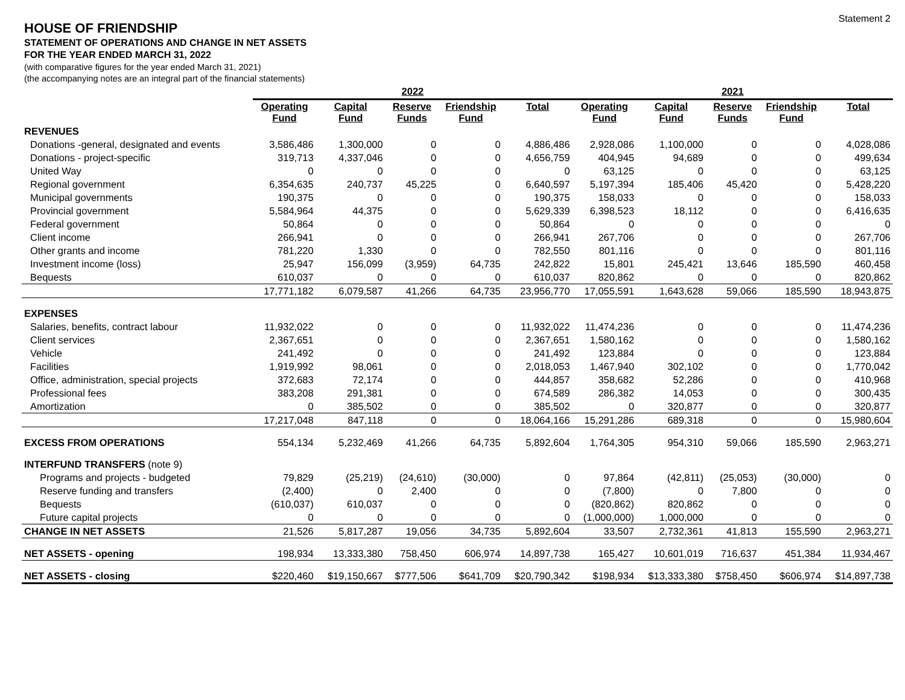Statement 2
HOUSE OF FRIENDSHIP
STATEMENT OF OPERATIONS AND CHANGE IN NET ASSETS
FOR THE YEAR ENDED MARCH 31, 2022
(with comparative figures for the year ended March 31, 2021)
(the accompanying notes are an integral part of the financial statements)
| | 2022 | | | | | 2021 | | | | |
| --- | --- | --- | --- | --- | --- | --- | --- | --- | --- | --- |
| | Operating Fund | Capital Fund | Reserve Funds | Friendship Fund | Total | Operating Fund | Capital Fund | Reserve Funds | Friendship Fund | Total |
| REVENUES | | | | | | | | | | |
| Donations -general, designated and events | 3,586,486 | 1,300,000 | 0 | 0 | 4,886,486 | 2,928,086 | 1,100,000 | 0 | 0 | 4,028,086 |
| Donations - project-specific | 319,713 | 4,337,046 | 0 | 0 | 4,656,759 | 404,945 | 94,689 | 0 | 0 | 499,634 |
| United Way | 0 | 0 | 0 | 0 | 0 | 63,125 | 0 | 0 | 0 | 63,125 |
| Regional government | 6,354,635 | 240,737 | 45,225 | 0 | 6,640,597 | 5,197,394 | 185,406 | 45,420 | 0 | 5,428,220 |
| Municipal governments | 190,375 | 0 | 0 | 0 | 190,375 | 158,033 | 0 | 0 | 0 | 158,033 |
| Provincial government | 5,584,964 | 44,375 | 0 | 0 | 5,629,339 | 6,398,523 | 18,112 | 0 | 0 | 6,416,635 |
| Federal government | 50,864 | 0 | 0 | 0 | 50,864 | 0 | 0 | 0 | 0 | 0 |
| Client income | 266,941 | 0 | 0 | 0 | 266,941 | 267,706 | 0 | 0 | 0 | 267,706 |
| Other grants and income | 781,220 | 1,330 | 0 | 0 | 782,550 | 801,116 | 0 | 0 | 0 | 801,116 |
| Investment income (loss) | 25,947 | 156,099 | (3,959) | 64,735 | 242,822 | 15,801 | 245,421 | 13,646 | 185,590 | 460,458 |
| Bequests | 610,037 | 0 | 0 | 0 | 610,037 | 820,862 | 0 | 0 | 0 | 820,862 |
| | 17,771,182 | 6,079,587 | 41,266 | 64,735 | 23,956,770 | 17,055,591 | 1,643,628 | 59,066 | 185,590 | 18,943,875 |
| EXPENSES | | | | | | | | | | |
| Salaries, benefits, contract labour | 11,932,022 | 0 | 0 | 0 | 11,932,022 | 11,474,236 | 0 | 0 | 0 | 11,474,236 |
| Client services | 2,367,651 | 0 | 0 | 0 | 2,367,651 | 1,580,162 | 0 | 0 | 0 | 1,580,162 |
| Vehicle | 241,492 | 0 | 0 | 0 | 241,492 | 123,884 | 0 | 0 | 0 | 123,884 |
| Facilities | 1,919,992 | 98,061 | 0 | 0 | 2,018,053 | 1,467,940 | 302,102 | 0 | 0 | 1,770,042 |
| Office, administration, special projects | 372,683 | 72,174 | 0 | 0 | 444,857 | 358,682 | 52,286 | 0 | 0 | 410,968 |
| Professional fees | 383,208 | 291,381 | 0 | 0 | 674,589 | 286,382 | 14,053 | 0 | 0 | 300,435 |
| Amortization | 0 | 385,502 | 0 | 0 | 385,502 | 0 | 320,877 | 0 | 0 | 320,877 |
| | 17,217,048 | 847,118 | 0 | 0 | 18,064,166 | 15,291,286 | 689,318 | 0 | 0 | 15,980,604 |
| EXCESS FROM OPERATIONS | 554,134 | 5,232,469 | 41,266 | 64,735 | 5,892,604 | 1,764,305 | 954,310 | 59,066 | 185,590 | 2,963,271 |
| INTERFUND TRANSFERS (note 9) | | | | | | | | | | |
| Programs and projects - budgeted | 79,829 | (25,219) | (24,610) | (30,000) | 0 | 97,864 | (42,811) | (25,053) | (30,000) | 0 |
| Reserve funding and transfers | (2,400) | 0 | 2,400 | 0 | 0 | (7,800) | 0 | 7,800 | 0 | 0 |
| Bequests | (610,037) | 610,037 | 0 | 0 | 0 | (820,862) | 820,862 | 0 | 0 | 0 |
| Future capital projects | 0 | 0 | 0 | 0 | 0 | (1,000,000) | 1,000,000 | 0 | 0 | 0 |
| CHANGE IN NET ASSETS | 21,526 | 5,817,287 | 19,056 | 34,735 | 5,892,604 | 33,507 | 2,732,361 | 41,813 | 155,590 | 2,963,271 |
| NET ASSETS - opening | 198,934 | 13,333,380 | 758,450 | 606,974 | 14,897,738 | 165,427 | 10,601,019 | 716,637 | 451,384 | 11,934,467 |
| NET ASSETS - closing | $220,460 | $19,150,667 | $777,506 | $641,709 | $20,790,342 | $198,934 | $13,333,380 | $758,450 | $606,974 | $14,897,738 |